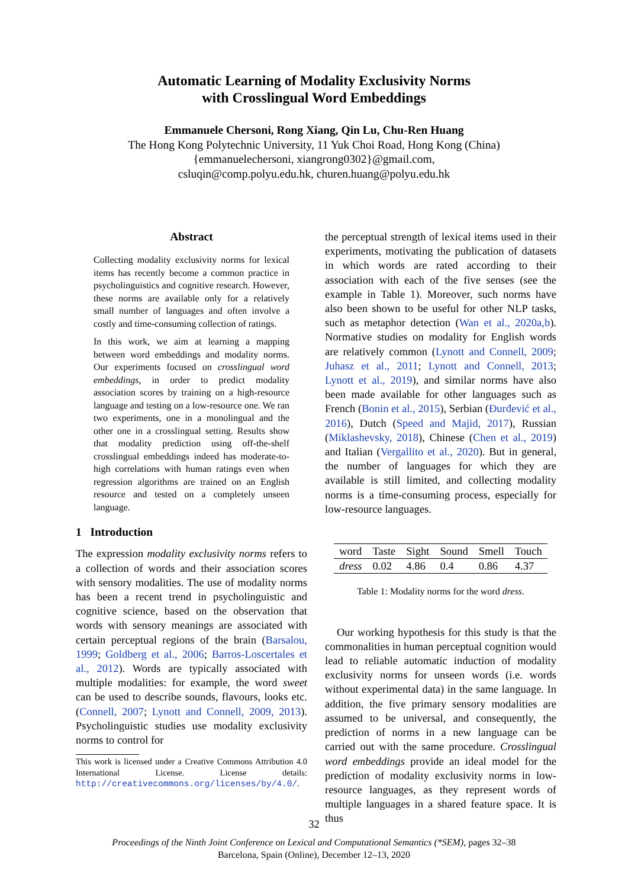Automatic Learning of Modality Exclusivity Norms
with Crosslingual Word Embeddings
Emmanuele Chersoni, Rong Xiang, Qin Lu, Chu-Ren Huang
The Hong Kong Polytechnic University, 11 Yuk Choi Road, Hong Kong (China)
{emmanuelechersoni, xiangrong0302}@gmail.com,
csluqin@comp.polyu.edu.hk, churen.huang@polyu.edu.hk
Abstract
Collecting modality exclusivity norms for lexical items has recently become a common practice in psycholinguistics and cognitive research. However, these norms are available only for a relatively small number of languages and often involve a costly and time-consuming collection of ratings.
In this work, we aim at learning a mapping between word embeddings and modality norms. Our experiments focused on crosslingual word embeddings, in order to predict modality association scores by training on a high-resource language and testing on a low-resource one. We ran two experiments, one in a monolingual and the other one in a crosslingual setting. Results show that modality prediction using off-the-shelf crosslingual embeddings indeed has moderate-to-high correlations with human ratings even when regression algorithms are trained on an English resource and tested on a completely unseen language.
1 Introduction
The expression modality exclusivity norms refers to a collection of words and their association scores with sensory modalities. The use of modality norms has been a recent trend in psycholinguistic and cognitive science, based on the observation that words with sensory meanings are associated with certain perceptual regions of the brain (Barsalou, 1999; Goldberg et al., 2006; Barros-Loscertales et al., 2012). Words are typically associated with multiple modalities: for example, the word sweet can be used to describe sounds, flavours, looks etc. (Connell, 2007; Lynott and Connell, 2009, 2013). Psycholinguistic studies use modality exclusivity norms to control for
This work is licensed under a Creative Commons Attribution 4.0 International License. License details: http://creativecommons.org/licenses/by/4.0/.
the perceptual strength of lexical items used in their experiments, motivating the publication of datasets in which words are rated according to their association with each of the five senses (see the example in Table 1). Moreover, such norms have also been shown to be useful for other NLP tasks, such as metaphor detection (Wan et al., 2020a,b). Normative studies on modality for English words are relatively common (Lynott and Connell, 2009; Juhasz et al., 2011; Lynott and Connell, 2013; Lynott et al., 2019), and similar norms have also been made available for other languages such as French (Bonin et al., 2015), Serbian (Đurđević et al., 2016), Dutch (Speed and Majid, 2017), Russian (Miklashevsky, 2018), Chinese (Chen et al., 2019) and Italian (Vergallito et al., 2020). But in general, the number of languages for which they are available is still limited, and collecting modality norms is a time-consuming process, especially for low-resource languages.
| word | Taste | Sight | Sound | Smell | Touch |
| --- | --- | --- | --- | --- | --- |
| dress | 0.02 | 4.86 | 0.4 | 0.86 | 4.37 |
Table 1: Modality norms for the word dress.
Our working hypothesis for this study is that the commonalities in human perceptual cognition would lead to reliable automatic induction of modality exclusivity norms for unseen words (i.e. words without experimental data) in the same language. In addition, the five primary sensory modalities are assumed to be universal, and consequently, the prediction of norms in a new language can be carried out with the same procedure. Crosslingual word embeddings provide an ideal model for the prediction of modality exclusivity norms in low-resource languages, as they represent words of multiple languages in a shared feature space. It is thus
32
Proceedings of the Ninth Joint Conference on Lexical and Computational Semantics (*SEM), pages 32–38
Barcelona, Spain (Online), December 12–13, 2020